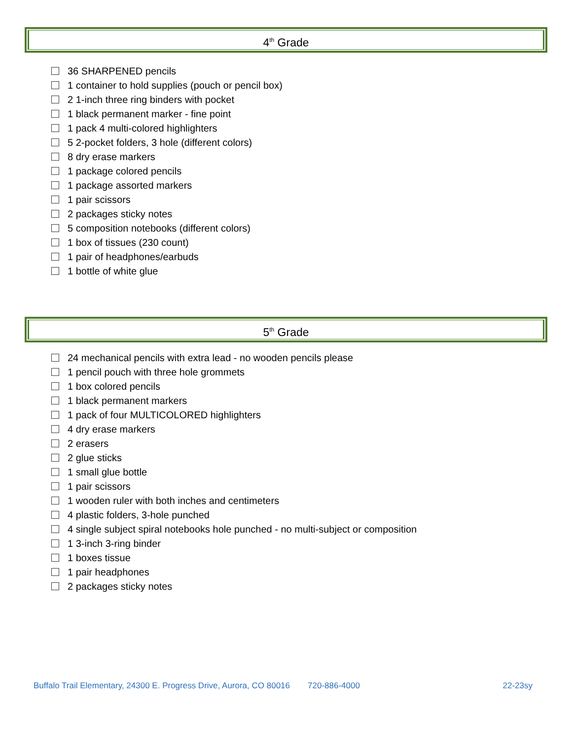4<sup>th</sup> Grade
36 SHARPENED pencils
1 container to hold supplies (pouch or pencil box)
2 1-inch three ring binders with pocket
1 black permanent marker - fine point
1 pack 4 multi-colored highlighters
5 2-pocket folders, 3 hole (different colors)
8 dry erase markers
1 package colored pencils
1 package assorted markers
1 pair scissors
2 packages sticky notes
5 composition notebooks (different colors)
1 box of tissues (230 count)
1 pair of headphones/earbuds
1 bottle of white glue
5<sup>th</sup> Grade
24 mechanical pencils with extra lead - no wooden pencils please
1 pencil pouch with three hole grommets
1 box colored pencils
1 black permanent markers
1 pack of four MULTICOLORED highlighters
4 dry erase markers
2 erasers
2 glue sticks
1 small glue bottle
1 pair scissors
1 wooden ruler with both inches and centimeters
4 plastic folders, 3-hole punched
4 single subject spiral notebooks hole punched - no multi-subject or composition
1 3-inch 3-ring binder
1 boxes tissue
1 pair headphones
2 packages sticky notes
Buffalo Trail Elementary, 24300 E. Progress Drive, Aurora, CO 80016 720-886-4000 22-23sy